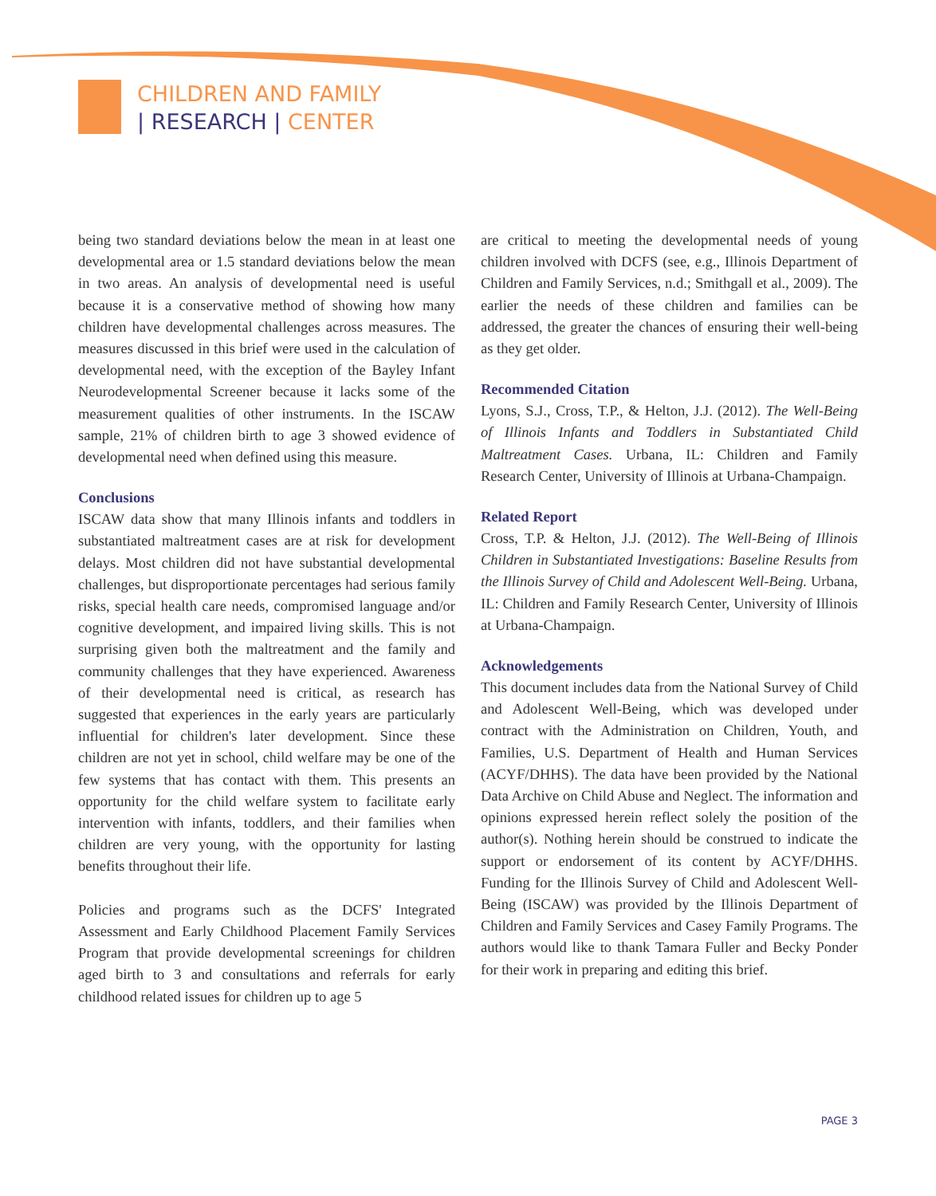CHILDREN AND FAMILY
| RESEARCH | CENTER
being two standard deviations below the mean in at least one developmental area or 1.5 standard deviations below the mean in two areas. An analysis of developmental need is useful because it is a conservative method of showing how many children have developmental challenges across measures. The measures discussed in this brief were used in the calculation of developmental need, with the exception of the Bayley Infant Neurodevelopmental Screener because it lacks some of the measurement qualities of other instruments. In the ISCAW sample, 21% of children birth to age 3 showed evidence of developmental need when defined using this measure.
Conclusions
ISCAW data show that many Illinois infants and toddlers in substantiated maltreatment cases are at risk for development delays. Most children did not have substantial developmental challenges, but disproportionate percentages had serious family risks, special health care needs, compromised language and/or cognitive development, and impaired living skills. This is not surprising given both the maltreatment and the family and community challenges that they have experienced. Awareness of their developmental need is critical, as research has suggested that experiences in the early years are particularly influential for children's later development. Since these children are not yet in school, child welfare may be one of the few systems that has contact with them. This presents an opportunity for the child welfare system to facilitate early intervention with infants, toddlers, and their families when children are very young, with the opportunity for lasting benefits throughout their life.
Policies and programs such as the DCFS' Integrated Assessment and Early Childhood Placement Family Services Program that provide developmental screenings for children aged birth to 3 and consultations and referrals for early childhood related issues for children up to age 5
are critical to meeting the developmental needs of young children involved with DCFS (see, e.g., Illinois Department of Children and Family Services, n.d.; Smithgall et al., 2009). The earlier the needs of these children and families can be addressed, the greater the chances of ensuring their well-being as they get older.
Recommended Citation
Lyons, S.J., Cross, T.P., & Helton, J.J. (2012). The Well-Being of Illinois Infants and Toddlers in Substantiated Child Maltreatment Cases. Urbana, IL: Children and Family Research Center, University of Illinois at Urbana-Champaign.
Related Report
Cross, T.P. & Helton, J.J. (2012). The Well-Being of Illinois Children in Substantiated Investigations: Baseline Results from the Illinois Survey of Child and Adolescent Well-Being. Urbana, IL: Children and Family Research Center, University of Illinois at Urbana-Champaign.
Acknowledgements
This document includes data from the National Survey of Child and Adolescent Well-Being, which was developed under contract with the Administration on Children, Youth, and Families, U.S. Department of Health and Human Services (ACYF/DHHS). The data have been provided by the National Data Archive on Child Abuse and Neglect. The information and opinions expressed herein reflect solely the position of the author(s). Nothing herein should be construed to indicate the support or endorsement of its content by ACYF/DHHS. Funding for the Illinois Survey of Child and Adolescent Well-Being (ISCAW) was provided by the Illinois Department of Children and Family Services and Casey Family Programs. The authors would like to thank Tamara Fuller and Becky Ponder for their work in preparing and editing this brief.
PAGE 3